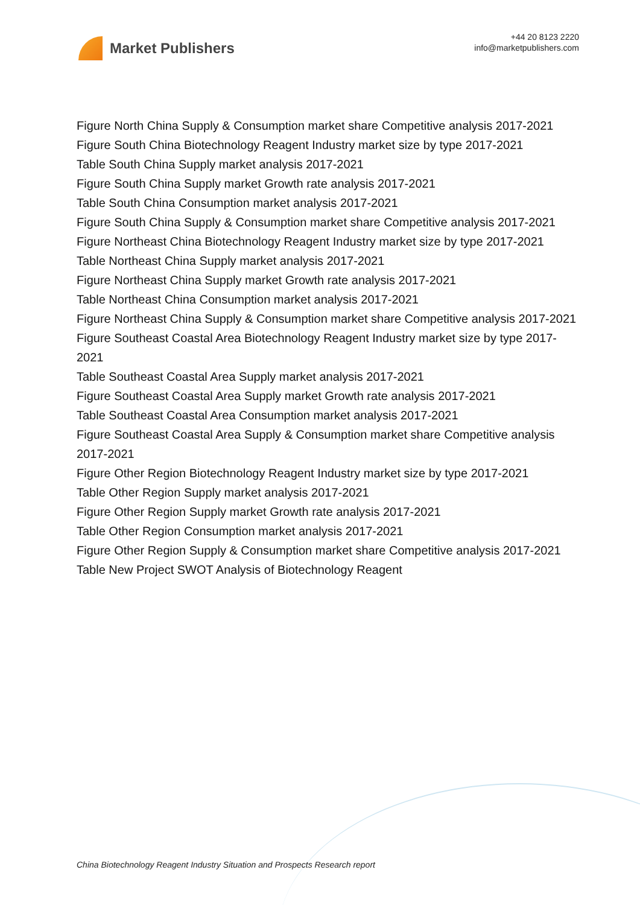Market Publishers
+44 20 8123 2220
info@marketpublishers.com
Figure North China Supply & Consumption market share Competitive analysis 2017-2021
Figure South China Biotechnology Reagent Industry market size by type 2017-2021
Table South China Supply market analysis 2017-2021
Figure South China Supply market Growth rate analysis 2017-2021
Table South China Consumption market analysis 2017-2021
Figure South China Supply & Consumption market share Competitive analysis 2017-2021
Figure Northeast China Biotechnology Reagent Industry market size by type 2017-2021
Table Northeast China Supply market analysis 2017-2021
Figure Northeast China Supply market Growth rate analysis 2017-2021
Table Northeast China Consumption market analysis 2017-2021
Figure Northeast China Supply & Consumption market share Competitive analysis 2017-2021
Figure Southeast Coastal Area Biotechnology Reagent Industry market size by type 2017-2021
Table Southeast Coastal Area Supply market analysis 2017-2021
Figure Southeast Coastal Area Supply market Growth rate analysis 2017-2021
Table Southeast Coastal Area Consumption market analysis 2017-2021
Figure Southeast Coastal Area Supply & Consumption market share Competitive analysis 2017-2021
Figure Other Region Biotechnology Reagent Industry market size by type 2017-2021
Table Other Region Supply market analysis 2017-2021
Figure Other Region Supply market Growth rate analysis 2017-2021
Table Other Region Consumption market analysis 2017-2021
Figure Other Region Supply & Consumption market share Competitive analysis 2017-2021
Table New Project SWOT Analysis of Biotechnology Reagent
China Biotechnology Reagent Industry Situation and Prospects Research report